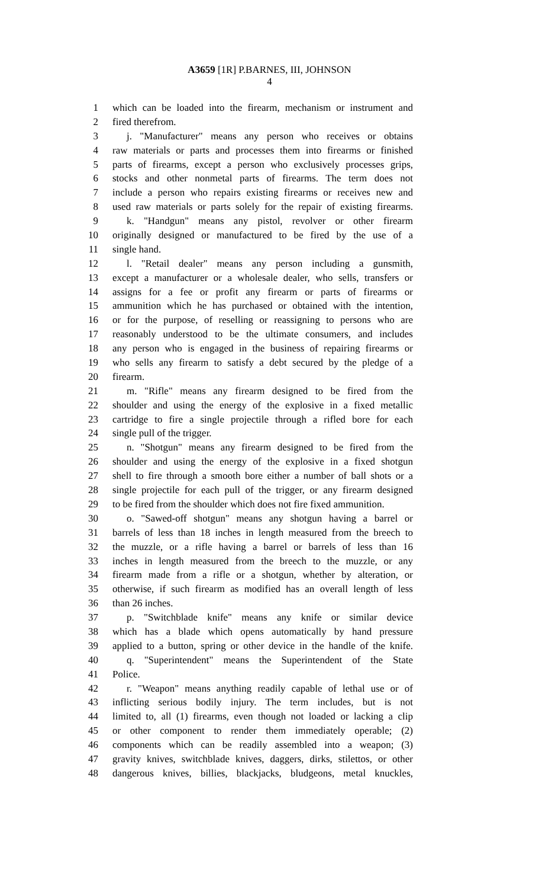A3659 [1R] P.BARNES, III, JOHNSON
4
1 which can be loaded into the firearm, mechanism or instrument and
2 fired therefrom.
3 j. "Manufacturer" means any person who receives or obtains
4 raw materials or parts and processes them into firearms or finished
5 parts of firearms, except a person who exclusively processes grips,
6 stocks and other nonmetal parts of firearms. The term does not
7 include a person who repairs existing firearms or receives new and
8 used raw materials or parts solely for the repair of existing firearms.
9 k. "Handgun" means any pistol, revolver or other firearm
10 originally designed or manufactured to be fired by the use of a
11 single hand.
12 l. "Retail dealer" means any person including a gunsmith,
13 except a manufacturer or a wholesale dealer, who sells, transfers or
14 assigns for a fee or profit any firearm or parts of firearms or
15 ammunition which he has purchased or obtained with the intention,
16 or for the purpose, of reselling or reassigning to persons who are
17 reasonably understood to be the ultimate consumers, and includes
18 any person who is engaged in the business of repairing firearms or
19 who sells any firearm to satisfy a debt secured by the pledge of a
20 firearm.
21 m. "Rifle" means any firearm designed to be fired from the
22 shoulder and using the energy of the explosive in a fixed metallic
23 cartridge to fire a single projectile through a rifled bore for each
24 single pull of the trigger.
25 n. "Shotgun" means any firearm designed to be fired from the
26 shoulder and using the energy of the explosive in a fixed shotgun
27 shell to fire through a smooth bore either a number of ball shots or a
28 single projectile for each pull of the trigger, or any firearm designed
29 to be fired from the shoulder which does not fire fixed ammunition.
30 o. "Sawed-off shotgun" means any shotgun having a barrel or
31 barrels of less than 18 inches in length measured from the breech to
32 the muzzle, or a rifle having a barrel or barrels of less than 16
33 inches in length measured from the breech to the muzzle, or any
34 firearm made from a rifle or a shotgun, whether by alteration, or
35 otherwise, if such firearm as modified has an overall length of less
36 than 26 inches.
37 p. "Switchblade knife" means any knife or similar device
38 which has a blade which opens automatically by hand pressure
39 applied to a button, spring or other device in the handle of the knife.
40 q. "Superintendent" means the Superintendent of the State
41 Police.
42 r. "Weapon" means anything readily capable of lethal use or of
43 inflicting serious bodily injury. The term includes, but is not
44 limited to, all (1) firearms, even though not loaded or lacking a clip
45 or other component to render them immediately operable; (2)
46 components which can be readily assembled into a weapon; (3)
47 gravity knives, switchblade knives, daggers, dirks, stilettos, or other
48 dangerous knives, billies, blackjacks, bludgeons, metal knuckles,